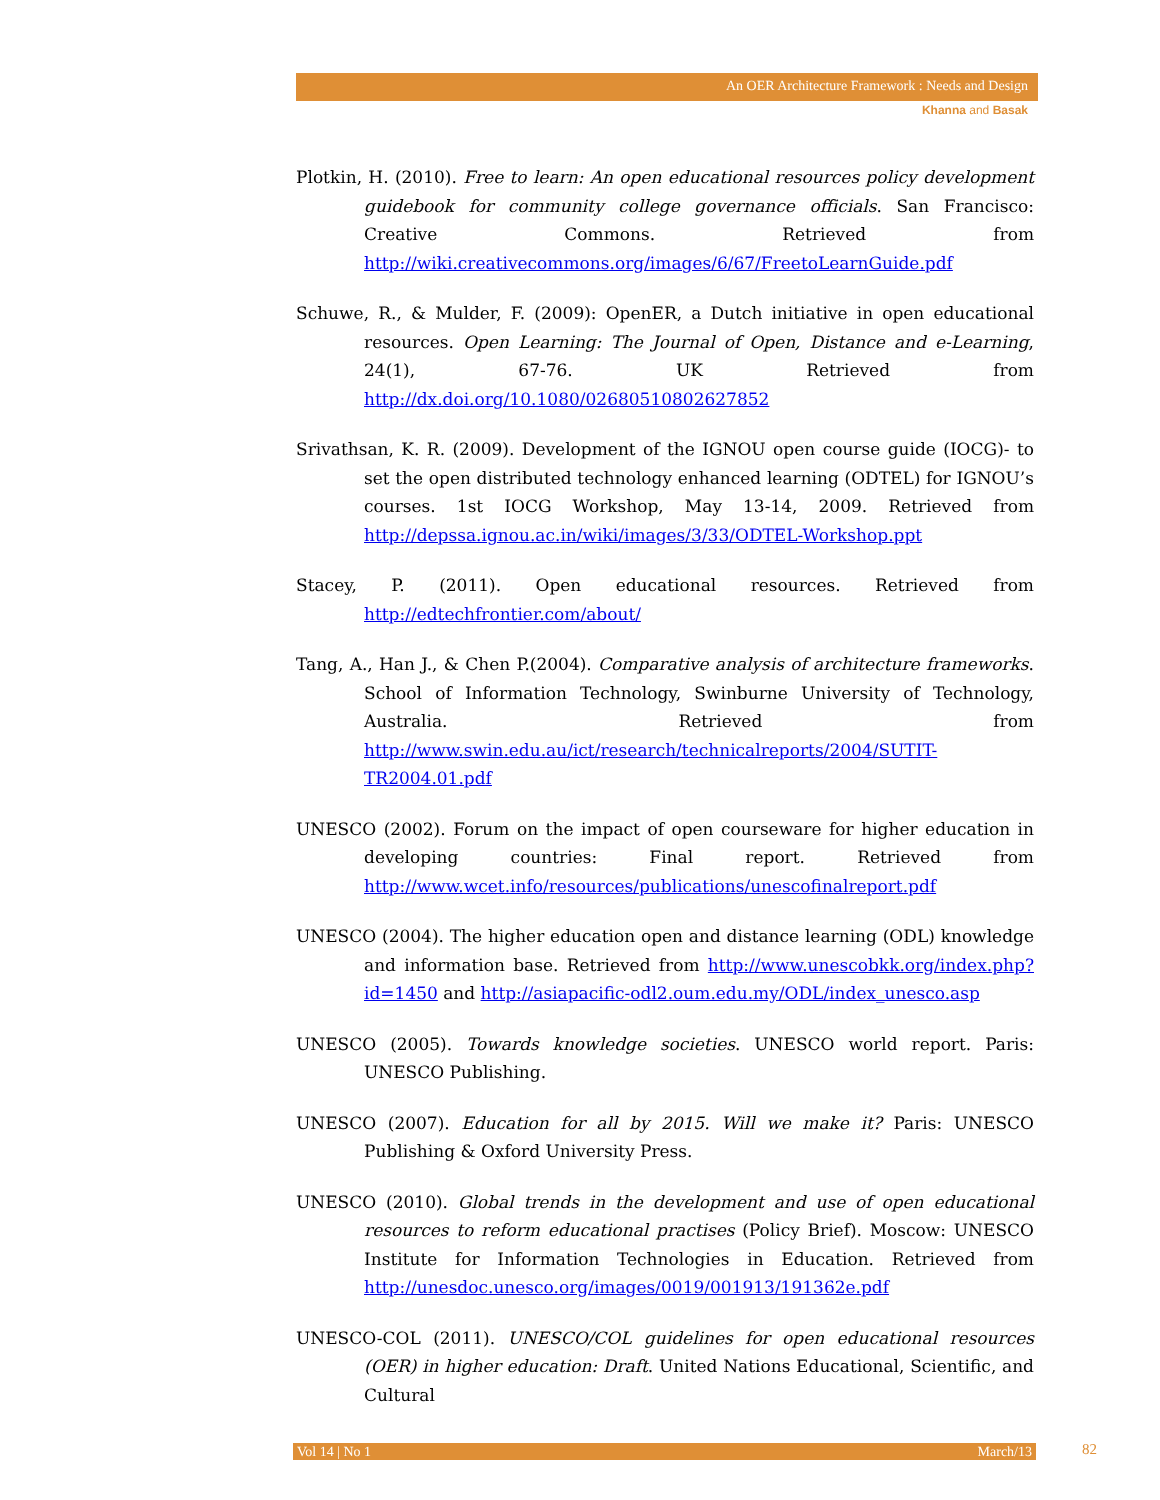An OER Architecture Framework : Needs and Design
Khanna and Basak
Plotkin, H. (2010). Free to learn: An open educational resources policy development guidebook for community college governance officials. San Francisco: Creative Commons. Retrieved from http://wiki.creativecommons.org/images/6/67/FreetoLearnGuide.pdf
Schuwe, R., & Mulder, F. (2009): OpenER, a Dutch initiative in open educational resources. Open Learning: The Journal of Open, Distance and e-Learning, 24(1), 67-76. UK Retrieved from http://dx.doi.org/10.1080/02680510802627852
Srivathsan, K. R. (2009). Development of the IGNOU open course guide (IOCG)- to set the open distributed technology enhanced learning (ODTEL) for IGNOU’s courses. 1st IOCG Workshop, May 13-14, 2009. Retrieved from http://depssa.ignou.ac.in/wiki/images/3/33/ODTEL-Workshop.ppt
Stacey, P. (2011). Open educational resources. Retrieved from http://edtechfrontier.com/about/
Tang, A., Han J., & Chen P.(2004). Comparative analysis of architecture frameworks. School of Information Technology, Swinburne University of Technology, Australia. Retrieved from http://www.swin.edu.au/ict/research/technicalreports/2004/SUTIT-TR2004.01.pdf
UNESCO (2002). Forum on the impact of open courseware for higher education in developing countries: Final report. Retrieved from http://www.wcet.info/resources/publications/unescofinalreport.pdf
UNESCO (2004). The higher education open and distance learning (ODL) knowledge and information base. Retrieved from http://www.unescobkk.org/index.php?id=1450 and http://asiapacific-odl2.oum.edu.my/ODL/index_unesco.asp
UNESCO (2005). Towards knowledge societies. UNESCO world report. Paris: UNESCO Publishing.
UNESCO (2007). Education for all by 2015. Will we make it? Paris: UNESCO Publishing & Oxford University Press.
UNESCO (2010). Global trends in the development and use of open educational resources to reform educational practises (Policy Brief). Moscow: UNESCO Institute for Information Technologies in Education. Retrieved from http://unesdoc.unesco.org/images/0019/001913/191362e.pdf
UNESCO-COL (2011). UNESCO/COL guidelines for open educational resources (OER) in higher education: Draft. United Nations Educational, Scientific, and Cultural
Vol 14 | No 1 March/13 82